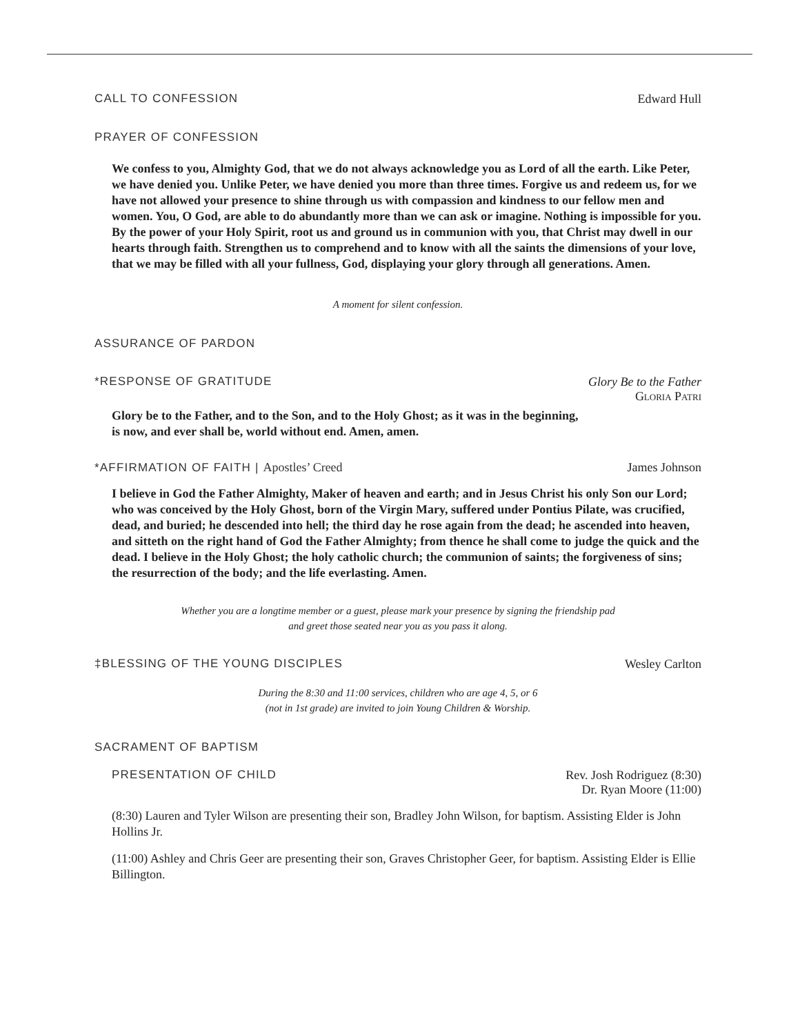CALL TO CONFESSION Edward Hull
PRAYER OF CONFESSION
We confess to you, Almighty God, that we do not always acknowledge you as Lord of all the earth. Like Peter, we have denied you. Unlike Peter, we have denied you more than three times. Forgive us and redeem us, for we have not allowed your presence to shine through us with compassion and kindness to our fellow men and women. You, O God, are able to do abundantly more than we can ask or imagine. Nothing is impossible for you. By the power of your Holy Spirit, root us and ground us in communion with you, that Christ may dwell in our hearts through faith. Strengthen us to comprehend and to know with all the saints the dimensions of your love, that we may be filled with all your fullness, God, displaying your glory through all generations. Amen.
A moment for silent confession.
ASSURANCE OF PARDON
*RESPONSE OF GRATITUDE Glory Be to the Father
Gloria Patri
Glory be to the Father, and to the Son, and to the Holy Ghost; as it was in the beginning,
is now, and ever shall be, world without end. Amen, amen.
*AFFIRMATION OF FAITH | Apostles’ Creed James Johnson
I believe in God the Father Almighty, Maker of heaven and earth; and in Jesus Christ his only Son our Lord; who was conceived by the Holy Ghost, born of the Virgin Mary, suffered under Pontius Pilate, was crucified, dead, and buried; he descended into hell; the third day he rose again from the dead; he ascended into heaven, and sitteth on the right hand of God the Father Almighty; from thence he shall come to judge the quick and the dead. I believe in the Holy Ghost; the holy catholic church; the communion of saints; the forgiveness of sins; the resurrection of the body; and the life everlasting. Amen.
Whether you are a longtime member or a guest, please mark your presence by signing the friendship pad
and greet those seated near you as you pass it along.
‡BLESSING OF THE YOUNG DISCIPLES Wesley Carlton
During the 8:30 and 11:00 services, children who are age 4, 5, or 6
(not in 1st grade) are invited to join Young Children & Worship.
SACRAMENT OF BAPTISM
PRESENTATION OF CHILD Rev. Josh Rodriguez (8:30)
Dr. Ryan Moore (11:00)
(8:30) Lauren and Tyler Wilson are presenting their son, Bradley John Wilson, for baptism. Assisting Elder is John Hollins Jr.
(11:00) Ashley and Chris Geer are presenting their son, Graves Christopher Geer, for baptism. Assisting Elder is Ellie Billington.